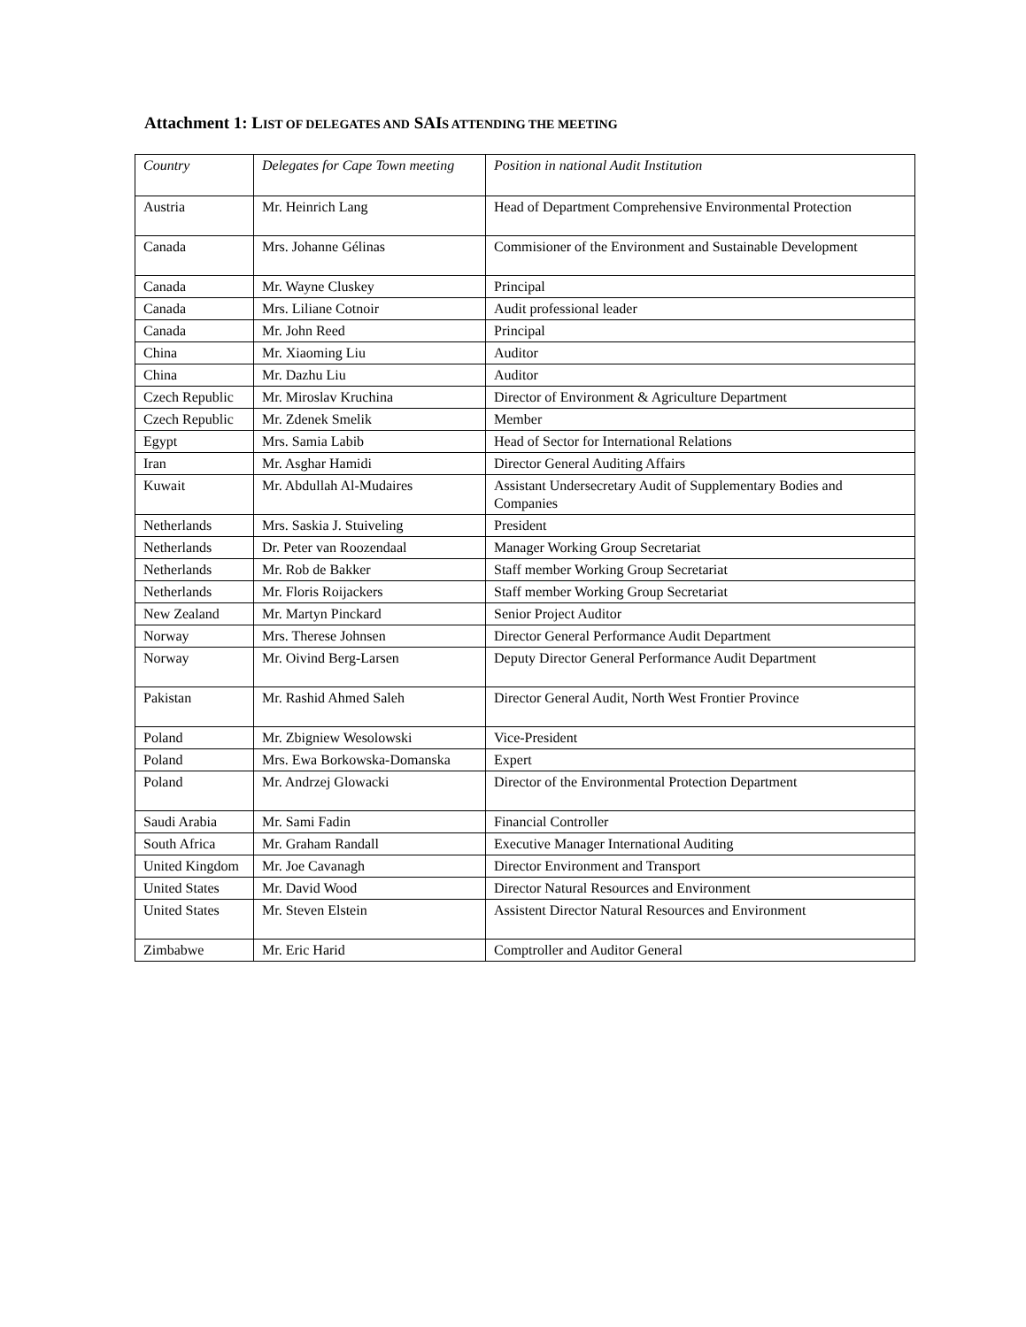Attachment 1: LIST OF DELEGATES AND SAIS ATTENDING THE MEETING
| Country | Delegates for Cape Town meeting | Position in national Audit Institution |
| --- | --- | --- |
| Austria | Mr. Heinrich Lang | Head of Department Comprehensive Environmental Protection |
| Canada | Mrs. Johanne Gélinas | Commisioner of the Environment and Sustainable Development |
| Canada | Mr. Wayne Cluskey | Principal |
| Canada | Mrs. Liliane Cotnoir | Audit professional leader |
| Canada | Mr. John Reed | Principal |
| China | Mr. Xiaoming Liu | Auditor |
| China | Mr. Dazhu Liu | Auditor |
| Czech Republic | Mr. Miroslav Kruchina | Director of Environment & Agriculture Department |
| Czech Republic | Mr. Zdenek Smelik | Member |
| Egypt | Mrs. Samia Labib | Head of Sector for International Relations |
| Iran | Mr. Asghar Hamidi | Director General Auditing Affairs |
| Kuwait | Mr. Abdullah Al-Mudaires | Assistant Undersecretary Audit of Supplementary Bodies and Companies |
| Netherlands | Mrs. Saskia J. Stuiveling | President |
| Netherlands | Dr. Peter van Roozendaal | Manager Working Group Secretariat |
| Netherlands | Mr. Rob de Bakker | Staff member Working Group Secretariat |
| Netherlands | Mr. Floris Roijackers | Staff member Working Group Secretariat |
| New Zealand | Mr. Martyn Pinckard | Senior Project Auditor |
| Norway | Mrs. Therese Johnsen | Director General Performance Audit Department |
| Norway | Mr. Oivind Berg-Larsen | Deputy Director General Performance Audit Department |
| Pakistan | Mr. Rashid Ahmed Saleh | Director General Audit, North West Frontier Province |
| Poland | Mr. Zbigniew Wesolowski | Vice-President |
| Poland | Mrs. Ewa Borkowska-Domanska | Expert |
| Poland | Mr. Andrzej Glowacki | Director of the Environmental Protection Department |
| Saudi Arabia | Mr. Sami Fadin | Financial Controller |
| South Africa | Mr. Graham Randall | Executive Manager International Auditing |
| United Kingdom | Mr. Joe Cavanagh | Director Environment and Transport |
| United States | Mr. David Wood | Director Natural Resources and Environment |
| United States | Mr. Steven Elstein | Assistent Director Natural Resources and Environment |
| Zimbabwe | Mr. Eric Harid | Comptroller and Auditor General |